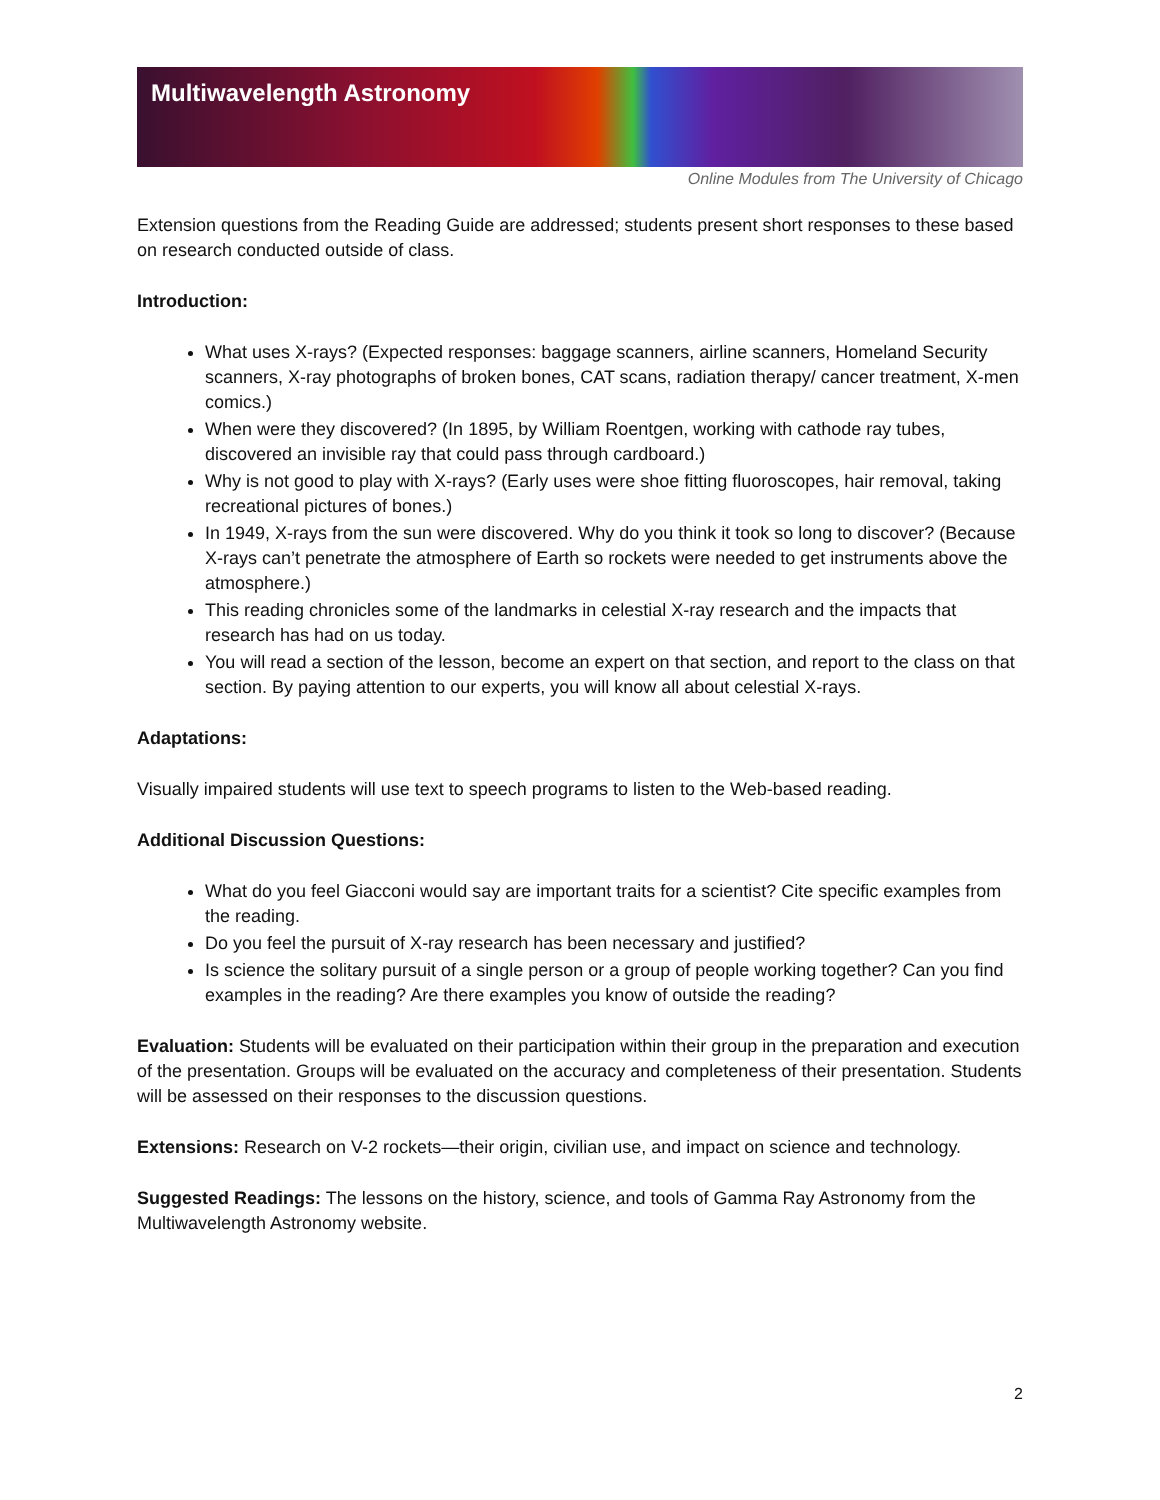Multiwavelength Astronomy
Online Modules from The University of Chicago
Extension questions from the Reading Guide are addressed; students present short responses to these based on research conducted outside of class.
Introduction:
What uses X-rays? (Expected responses: baggage scanners, airline scanners, Homeland Security scanners, X-ray photographs of broken bones, CAT scans, radiation therapy/ cancer treatment, X-men comics.)
When were they discovered? (In 1895, by William Roentgen, working with cathode ray tubes, discovered an invisible ray that could pass through cardboard.)
Why is not good to play with X-rays? (Early uses were shoe fitting fluoroscopes, hair removal, taking recreational pictures of bones.)
In 1949, X-rays from the sun were discovered. Why do you think it took so long to discover? (Because X-rays can’t penetrate the atmosphere of Earth so rockets were needed to get instruments above the atmosphere.)
This reading chronicles some of the landmarks in celestial X-ray research and the impacts that research has had on us today.
You will read a section of the lesson, become an expert on that section, and report to the class on that section. By paying attention to our experts, you will know all about celestial X-rays.
Adaptations:
Visually impaired students will use text to speech programs to listen to the Web-based reading.
Additional Discussion Questions:
What do you feel Giacconi would say are important traits for a scientist? Cite specific examples from the reading.
Do you feel the pursuit of X-ray research has been necessary and justified?
Is science the solitary pursuit of a single person or a group of people working together? Can you find examples in the reading? Are there examples you know of outside the reading?
Evaluation: Students will be evaluated on their participation within their group in the preparation and execution of the presentation. Groups will be evaluated on the accuracy and completeness of their presentation. Students will be assessed on their responses to the discussion questions.
Extensions: Research on V-2 rockets—their origin, civilian use, and impact on science and technology.
Suggested Readings: The lessons on the history, science, and tools of Gamma Ray Astronomy from the Multiwavelength Astronomy website.
2